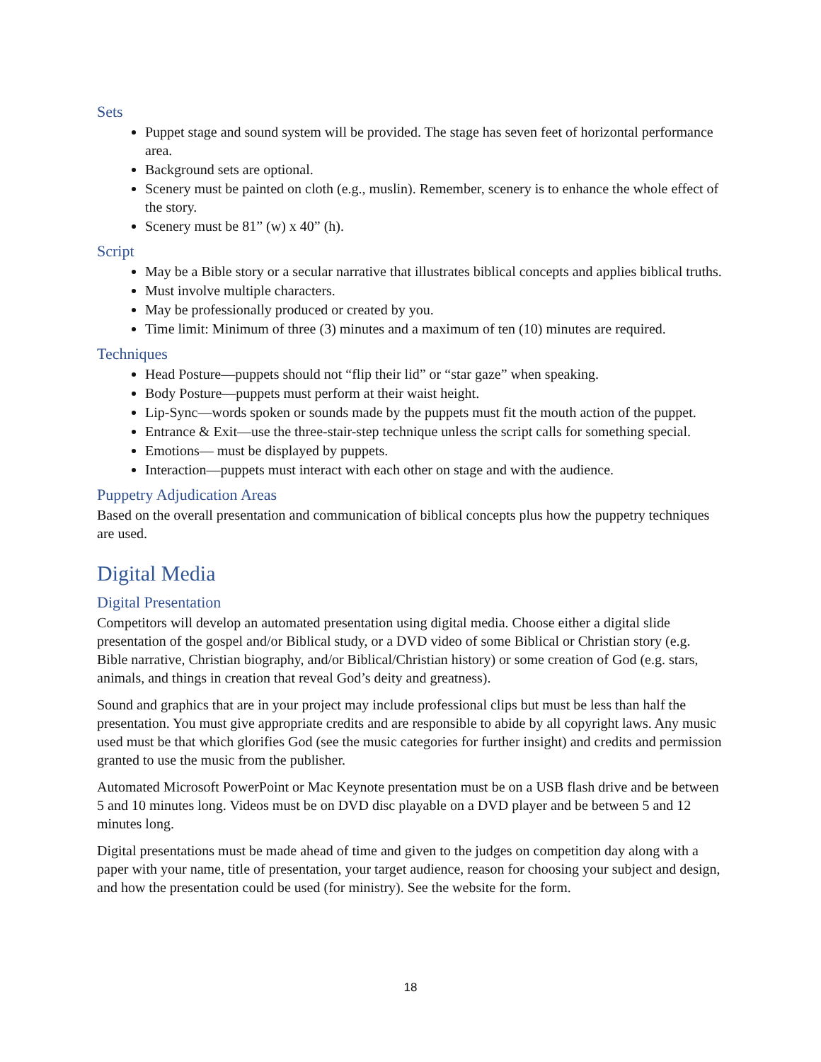Sets
Puppet stage and sound system will be provided. The stage has seven feet of horizontal performance area.
Background sets are optional.
Scenery must be painted on cloth (e.g., muslin). Remember, scenery is to enhance the whole effect of the story.
Scenery must be 81” (w) x 40” (h).
Script
May be a Bible story or a secular narrative that illustrates biblical concepts and applies biblical truths.
Must involve multiple characters.
May be professionally produced or created by you.
Time limit: Minimum of three (3) minutes and a maximum of ten (10) minutes are required.
Techniques
Head Posture—puppets should not “flip their lid” or “star gaze” when speaking.
Body Posture—puppets must perform at their waist height.
Lip-Sync—words spoken or sounds made by the puppets must fit the mouth action of the puppet.
Entrance & Exit—use the three-stair-step technique unless the script calls for something special.
Emotions— must be displayed by puppets.
Interaction—puppets must interact with each other on stage and with the audience.
Puppetry Adjudication Areas
Based on the overall presentation and communication of biblical concepts plus how the puppetry techniques are used.
Digital Media
Digital Presentation
Competitors will develop an automated presentation using digital media. Choose either a digital slide presentation of the gospel and/or Biblical study, or a DVD video of some Biblical or Christian story (e.g. Bible narrative, Christian biography, and/or Biblical/Christian history) or some creation of God (e.g. stars, animals, and things in creation that reveal God’s deity and greatness).
Sound and graphics that are in your project may include professional clips but must be less than half the presentation. You must give appropriate credits and are responsible to abide by all copyright laws. Any music used must be that which glorifies God (see the music categories for further insight) and credits and permission granted to use the music from the publisher.
Automated Microsoft PowerPoint or Mac Keynote presentation must be on a USB flash drive and be between 5 and 10 minutes long. Videos must be on DVD disc playable on a DVD player and be between 5 and 12 minutes long.
Digital presentations must be made ahead of time and given to the judges on competition day along with a paper with your name, title of presentation, your target audience, reason for choosing your subject and design, and how the presentation could be used (for ministry). See the website for the form.
18